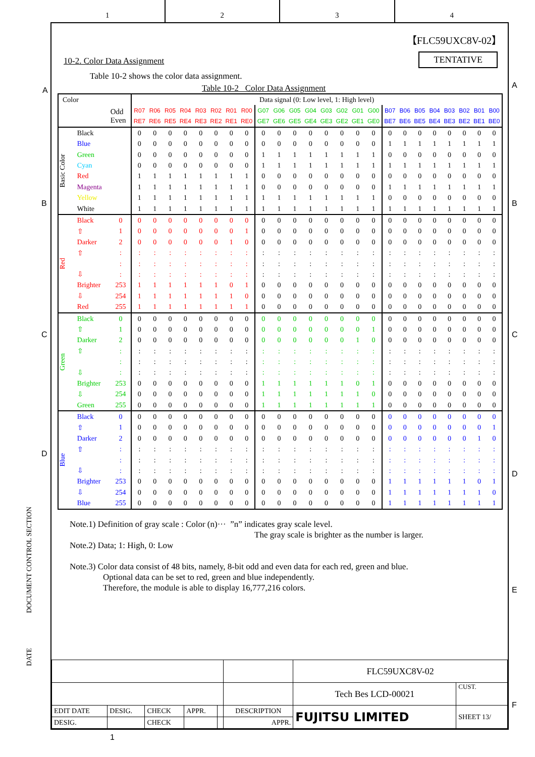1 2 3 4
A
B
C
D
DOCUMENT CONTROL SECTION
DATE
【FLC59UXC8V-02】
TENTATIVE
10-2. Color Data Assignment
Table 10-2 shows the color data assignment.
Table 10-2 Color Data Assignment
| Color | | | Data signal (0: Low level, 1: High level) | | | | | | | | | | | | | | | | | | | | | | | |
| --- | --- | --- | --- | --- | --- | --- | --- | --- | --- | --- | --- | --- | --- | --- | --- | --- | --- | --- | --- | --- | --- | --- | --- | --- | --- | --- |
| | | Odd Even | R07 | R06 | R05 | R04 | R03 | R02 | R01 | R00 | G07 | G06 | G05 | G04 | G03 | G02 | G01 | G00 | B07 | B06 | B05 | B04 | B03 | B02 | B01 | B00 |
| | | | RE7 | RE6 | RE5 | RE4 | RE3 | RE2 | RE1 | RE0 | GE7 | GE6 | GE5 | GE4 | GE3 | GE2 | GE1 | GE0 | BE7 | BE6 | BE5 | BE4 | BE3 | BE2 | BE1 | BE0 |
| Basic Color | Black | | 0 | 0 | 0 | 0 | 0 | 0 | 0 | 0 | 0 | 0 | 0 | 0 | 0 | 0 | 0 | 0 | 0 | 0 | 0 | 0 | 0 | 0 | 0 | 0 |
| | Blue | | 0 | 0 | 0 | 0 | 0 | 0 | 0 | 0 | 0 | 0 | 0 | 0 | 0 | 0 | 0 | 0 | 1 | 1 | 1 | 1 | 1 | 1 | 1 | 1 |
| | Green | | 0 | 0 | 0 | 0 | 0 | 0 | 0 | 0 | 1 | 1 | 1 | 1 | 1 | 1 | 1 | 1 | 0 | 0 | 0 | 0 | 0 | 0 | 0 | 0 |
| | Cyan | | 0 | 0 | 0 | 0 | 0 | 0 | 0 | 0 | 1 | 1 | 1 | 1 | 1 | 1 | 1 | 1 | 1 | 1 | 1 | 1 | 1 | 1 | 1 | 1 |
| | Red | | 1 | 1 | 1 | 1 | 1 | 1 | 1 | 1 | 0 | 0 | 0 | 0 | 0 | 0 | 0 | 0 | 0 | 0 | 0 | 0 | 0 | 0 | 0 | 0 |
| | Magenta | | 1 | 1 | 1 | 1 | 1 | 1 | 1 | 1 | 0 | 0 | 0 | 0 | 0 | 0 | 0 | 0 | 1 | 1 | 1 | 1 | 1 | 1 | 1 | 1 |
| | Yellow | | 1 | 1 | 1 | 1 | 1 | 1 | 1 | 1 | 1 | 1 | 1 | 1 | 1 | 1 | 1 | 1 | 0 | 0 | 0 | 0 | 0 | 0 | 0 | 0 |
| | White | | 1 | 1 | 1 | 1 | 1 | 1 | 1 | 1 | 1 | 1 | 1 | 1 | 1 | 1 | 1 | 1 | 1 | 1 | 1 | 1 | 1 | 1 | 1 | 1 |
| Red | Black | 0 | 0 | 0 | 0 | 0 | 0 | 0 | 0 | 0 | 0 | 0 | 0 | 0 | 0 | 0 | 0 | 0 | 0 | 0 | 0 | 0 | 0 | 0 | 0 | 0 |
| | ⇧ | 1 | 0 | 0 | 0 | 0 | 0 | 0 | 0 | 1 | 0 | 0 | 0 | 0 | 0 | 0 | 0 | 0 | 0 | 0 | 0 | 0 | 0 | 0 | 0 | 0 |
| | Darker | 2 | 0 | 0 | 0 | 0 | 0 | 0 | 1 | 0 | 0 | 0 | 0 | 0 | 0 | 0 | 0 | 0 | 0 | 0 | 0 | 0 | 0 | 0 | 0 | 0 |
| | ⇧ | : | : | : | : | : | : | : | : | : | : | : | : | : | : | : | : | : | : | : | : | : | : | : | : | : |
| | | : | : | : | : | : | : | : | : | : | : | : | : | : | : | : | : | : | : | : | : | : | : | : | : | : |
| | ⇩ | : | : | : | : | : | : | : | : | : | : | : | : | : | : | : | : | : | : | : | : | : | : | : | : | : |
| | Brighter | 253 | 1 | 1 | 1 | 1 | 1 | 1 | 0 | 1 | 0 | 0 | 0 | 0 | 0 | 0 | 0 | 0 | 0 | 0 | 0 | 0 | 0 | 0 | 0 | 0 |
| | ⇩ | 254 | 1 | 1 | 1 | 1 | 1 | 1 | 1 | 0 | 0 | 0 | 0 | 0 | 0 | 0 | 0 | 0 | 0 | 0 | 0 | 0 | 0 | 0 | 0 | 0 |
| | Red | 255 | 1 | 1 | 1 | 1 | 1 | 1 | 1 | 1 | 0 | 0 | 0 | 0 | 0 | 0 | 0 | 0 | 0 | 0 | 0 | 0 | 0 | 0 | 0 | 0 |
| Green | Black | 0 | 0 | 0 | 0 | 0 | 0 | 0 | 0 | 0 | 0 | 0 | 0 | 0 | 0 | 0 | 0 | 0 | 0 | 0 | 0 | 0 | 0 | 0 | 0 | 0 |
| | ⇧ | 1 | 0 | 0 | 0 | 0 | 0 | 0 | 0 | 0 | 0 | 0 | 0 | 0 | 0 | 0 | 0 | 1 | 0 | 0 | 0 | 0 | 0 | 0 | 0 | 0 |
| | Darker | 2 | 0 | 0 | 0 | 0 | 0 | 0 | 0 | 0 | 0 | 0 | 0 | 0 | 0 | 0 | 1 | 0 | 0 | 0 | 0 | 0 | 0 | 0 | 0 | 0 |
| | ⇧ | : | : | : | : | : | : | : | : | : | : | : | : | : | : | : | : | : | : | : | : | : | : | : | : | : |
| | | : | : | : | : | : | : | : | : | : | : | : | : | : | : | : | : | : | : | : | : | : | : | : | : | : |
| | ⇩ | : | : | : | : | : | : | : | : | : | : | : | : | : | : | : | : | : | : | : | : | : | : | : | : | : |
| | Brighter | 253 | 0 | 0 | 0 | 0 | 0 | 0 | 0 | 0 | 1 | 1 | 1 | 1 | 1 | 1 | 0 | 1 | 0 | 0 | 0 | 0 | 0 | 0 | 0 | 0 |
| | ⇩ | 254 | 0 | 0 | 0 | 0 | 0 | 0 | 0 | 0 | 1 | 1 | 1 | 1 | 1 | 1 | 1 | 0 | 0 | 0 | 0 | 0 | 0 | 0 | 0 | 0 |
| | Green | 255 | 0 | 0 | 0 | 0 | 0 | 0 | 0 | 0 | 1 | 1 | 1 | 1 | 1 | 1 | 1 | 1 | 0 | 0 | 0 | 0 | 0 | 0 | 0 | 0 |
| Blue | Black | 0 | 0 | 0 | 0 | 0 | 0 | 0 | 0 | 0 | 0 | 0 | 0 | 0 | 0 | 0 | 0 | 0 | 0 | 0 | 0 | 0 | 0 | 0 | 0 | 0 |
| | ⇧ | 1 | 0 | 0 | 0 | 0 | 0 | 0 | 0 | 0 | 0 | 0 | 0 | 0 | 0 | 0 | 0 | 0 | 0 | 0 | 0 | 0 | 0 | 0 | 0 | 1 |
| | Darker | 2 | 0 | 0 | 0 | 0 | 0 | 0 | 0 | 0 | 0 | 0 | 0 | 0 | 0 | 0 | 0 | 0 | 0 | 0 | 0 | 0 | 0 | 0 | 1 | 0 |
| | ⇧ | : | : | : | : | : | : | : | : | : | : | : | : | : | : | : | : | : | : | : | : | : | : | : | : | : |
| | | : | : | : | : | : | : | : | : | : | : | : | : | : | : | : | : | : | : | : | : | : | : | : | : | : |
| | ⇩ | : | : | : | : | : | : | : | : | : | : | : | : | : | : | : | : | : | : | : | : | : | : | : | : | : |
| | Brighter | 253 | 0 | 0 | 0 | 0 | 0 | 0 | 0 | 0 | 0 | 0 | 0 | 0 | 0 | 0 | 0 | 0 | 1 | 1 | 1 | 1 | 1 | 1 | 0 | 1 |
| | ⇩ | 254 | 0 | 0 | 0 | 0 | 0 | 0 | 0 | 0 | 0 | 0 | 0 | 0 | 0 | 0 | 0 | 0 | 1 | 1 | 1 | 1 | 1 | 1 | 1 | 0 |
| | Blue | 255 | 0 | 0 | 0 | 0 | 0 | 0 | 0 | 0 | 0 | 0 | 0 | 0 | 0 | 0 | 0 | 0 | 1 | 1 | 1 | 1 | 1 | 1 | 1 | 1 |
Note.1) Definition of gray scale : Color (n)··· ”n” indicates gray scale level.
The gray scale is brighter as the number is larger.
Note.2) Data; 1: High, 0: Low
Note.3) Color data consist of 48 bits, namely, 8-bit odd and even data for each red, green and blue.
Optional data can be set to red, green and blue independently.
Therefore, the module is able to display 16,777,216 colors.
| | | | | | | FLC59UXC8V-02 | |
| | | | | | | Tech Bes LCD-00021 | CUST. |
| EDIT DATE | DESIG. | CHECK | APPR. | | DESCRIPTION | FUJITSU LIMITED | SHEET 13/ |
| DESIG. | | CHECK | | | APPR. | | |
A
B
C
D
E
F
1